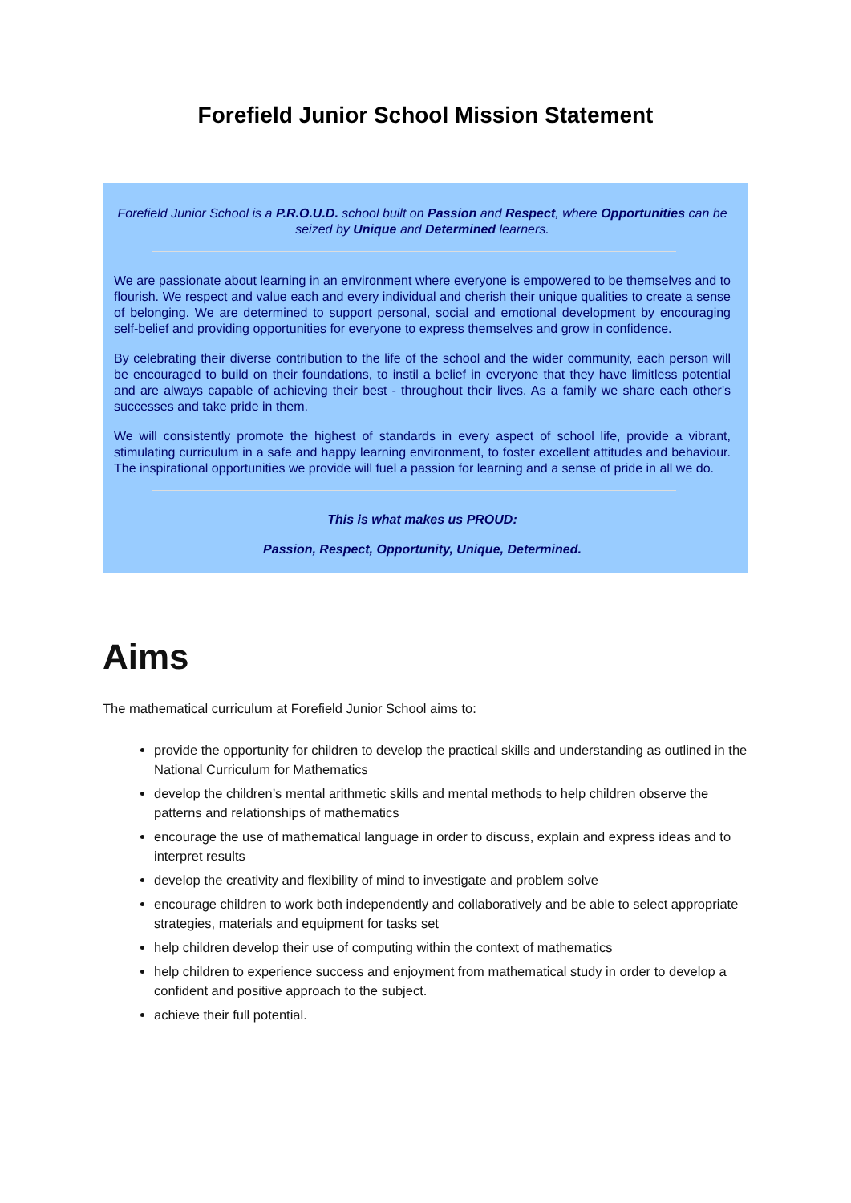Forefield Junior School Mission Statement
Forefield Junior School is a P.R.O.U.D. school built on Passion and Respect, where Opportunities can be seized by Unique and Determined learners.
We are passionate about learning in an environment where everyone is empowered to be themselves and to flourish. We respect and value each and every individual and cherish their unique qualities to create a sense of belonging. We are determined to support personal, social and emotional development by encouraging self-belief and providing opportunities for everyone to express themselves and grow in confidence.
By celebrating their diverse contribution to the life of the school and the wider community, each person will be encouraged to build on their foundations, to instil a belief in everyone that they have limitless potential and are always capable of achieving their best - throughout their lives. As a family we share each other's successes and take pride in them.
We will consistently promote the highest of standards in every aspect of school life, provide a vibrant, stimulating curriculum in a safe and happy learning environment, to foster excellent attitudes and behaviour. The inspirational opportunities we provide will fuel a passion for learning and a sense of pride in all we do.
This is what makes us PROUD:
Passion, Respect, Opportunity, Unique, Determined.
Aims
The mathematical curriculum at Forefield Junior School aims to:
provide the opportunity for children to develop the practical skills and understanding as outlined in the National Curriculum for Mathematics
develop the children’s mental arithmetic skills and mental methods to help children observe the patterns and relationships of mathematics
encourage the use of mathematical language in order to discuss, explain and express ideas and to interpret results
develop the creativity and flexibility of mind to investigate and problem solve
encourage children to work both independently and collaboratively and be able to select appropriate strategies, materials and equipment for tasks set
help children develop their use of computing within the context of mathematics
help children to experience success and enjoyment from mathematical study in order to develop a confident and positive approach to the subject.
achieve their full potential.